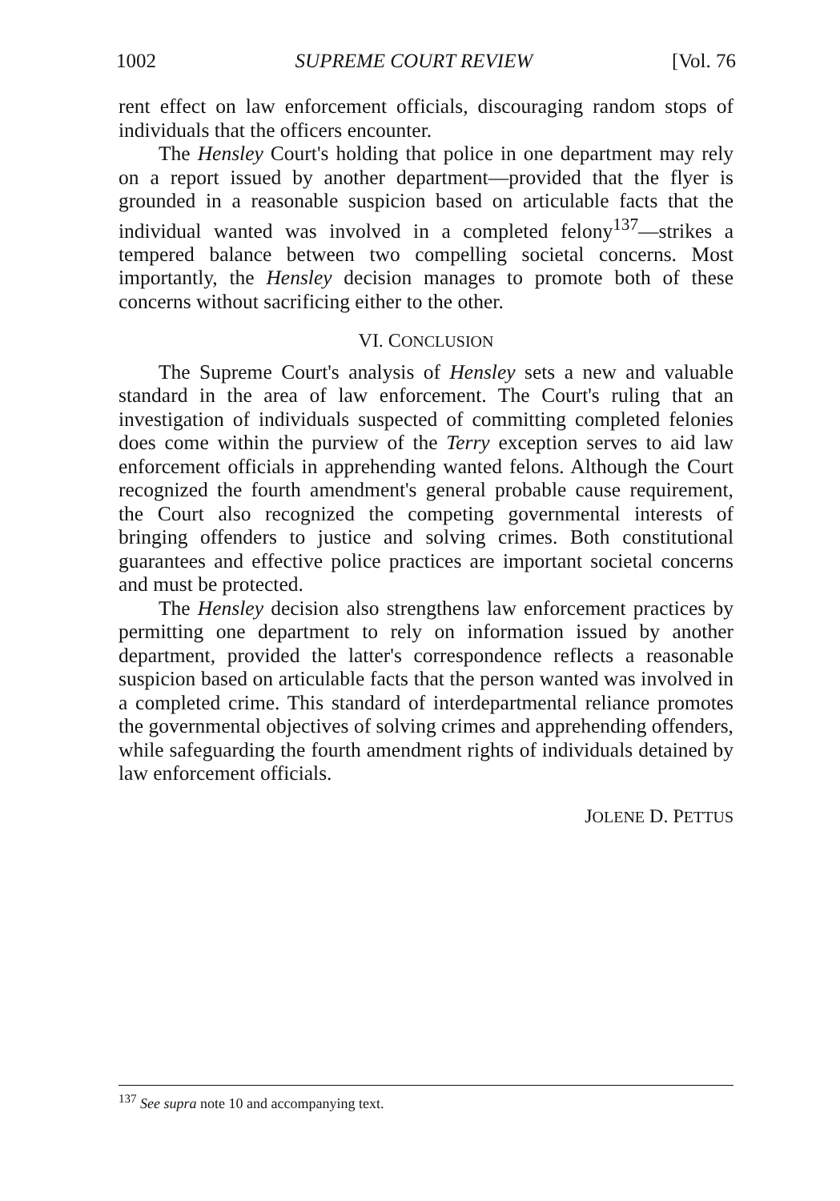1002 SUPREME COURT REVIEW [Vol. 76
rent effect on law enforcement officials, discouraging random stops of individuals that the officers encounter.
The Hensley Court's holding that police in one department may rely on a report issued by another department—provided that the flyer is grounded in a reasonable suspicion based on articulable facts that the individual wanted was involved in a completed felony<sup>137</sup>—strikes a tempered balance between two compelling societal concerns. Most importantly, the Hensley decision manages to promote both of these concerns without sacrificing either to the other.
VI. CONCLUSION
The Supreme Court's analysis of Hensley sets a new and valuable standard in the area of law enforcement. The Court's ruling that an investigation of individuals suspected of committing completed felonies does come within the purview of the Terry exception serves to aid law enforcement officials in apprehending wanted felons. Although the Court recognized the fourth amendment's general probable cause requirement, the Court also recognized the competing governmental interests of bringing offenders to justice and solving crimes. Both constitutional guarantees and effective police practices are important societal concerns and must be protected.
The Hensley decision also strengthens law enforcement practices by permitting one department to rely on information issued by another department, provided the latter's correspondence reflects a reasonable suspicion based on articulable facts that the person wanted was involved in a completed crime. This standard of interdepartmental reliance promotes the governmental objectives of solving crimes and apprehending offenders, while safeguarding the fourth amendment rights of individuals detained by law enforcement officials.
JOLENE D. PETTUS
<sup>137</sup> See supra note 10 and accompanying text.